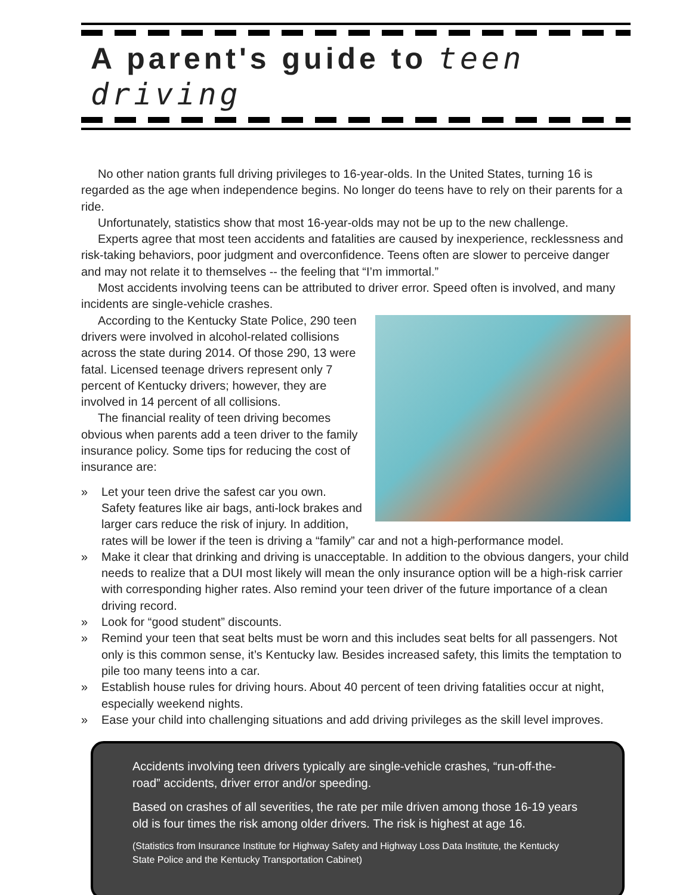A parent's guide to teen driving
No other nation grants full driving privileges to 16-year-olds. In the United States, turning 16 is regarded as the age when independence begins. No longer do teens have to rely on their parents for a ride.
Unfortunately, statistics show that most 16-year-olds may not be up to the new challenge.
Experts agree that most teen accidents and fatalities are caused by inexperience, recklessness and risk-taking behaviors, poor judgment and overconfidence. Teens often are slower to perceive danger and may not relate it to themselves -- the feeling that “I’m immortal.”
Most accidents involving teens can be attributed to driver error. Speed often is involved, and many incidents are single-vehicle crashes.
According to the Kentucky State Police, 290 teen drivers were involved in alcohol-related collisions across the state during 2014. Of those 290, 13 were fatal. Licensed teenage drivers represent only 7 percent of Kentucky drivers; however, they are involved in 14 percent of all collisions.
The financial reality of teen driving becomes obvious when parents add a teen driver to the family insurance policy. Some tips for reducing the cost of insurance are:
» Let your teen drive the safest car you own. Safety features like air bags, anti-lock brakes and larger cars reduce the risk of injury. In addition, rates will be lower if the teen is driving a “family” car and not a high-performance model.
» Make it clear that drinking and driving is unacceptable. In addition to the obvious dangers, your child needs to realize that a DUI most likely will mean the only insurance option will be a high-risk carrier with corresponding higher rates. Also remind your teen driver of the future importance of a clean driving record.
» Look for “good student” discounts.
» Remind your teen that seat belts must be worn and this includes seat belts for all passengers. Not only is this common sense, it’s Kentucky law. Besides increased safety, this limits the temptation to pile too many teens into a car.
» Establish house rules for driving hours. About 40 percent of teen driving fatalities occur at night, especially weekend nights.
» Ease your child into challenging situations and add driving privileges as the skill level improves.
Accidents involving teen drivers typically are single-vehicle crashes, “run-off-the-road” accidents, driver error and/or speeding.
Based on crashes of all severities, the rate per mile driven among those 16-19 years old is four times the risk among older drivers. The risk is highest at age 16.
(Statistics from Insurance Institute for Highway Safety and Highway Loss Data Institute, the Kentucky State Police and the Kentucky Transportation Cabinet)